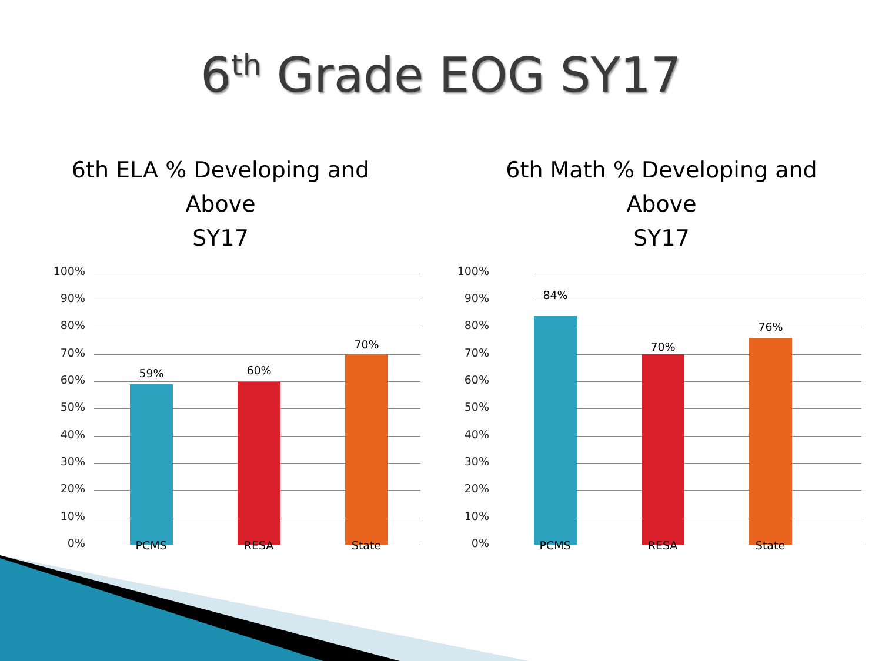6<sup>th</sup> Grade EOG SY17
6th ELA % Developing and
Above
SY17
100%
90%
80%
70%
60%
50%
40%
30%
20%
10%
0%
59% 60%
70%
PCMS RESA State
6th Math % Developing and
Above
SY17
100%
90%
80%
70%
60%
50%
40%
30%
20%
10%
0%
84%
70%
76%
PCMS RESA State